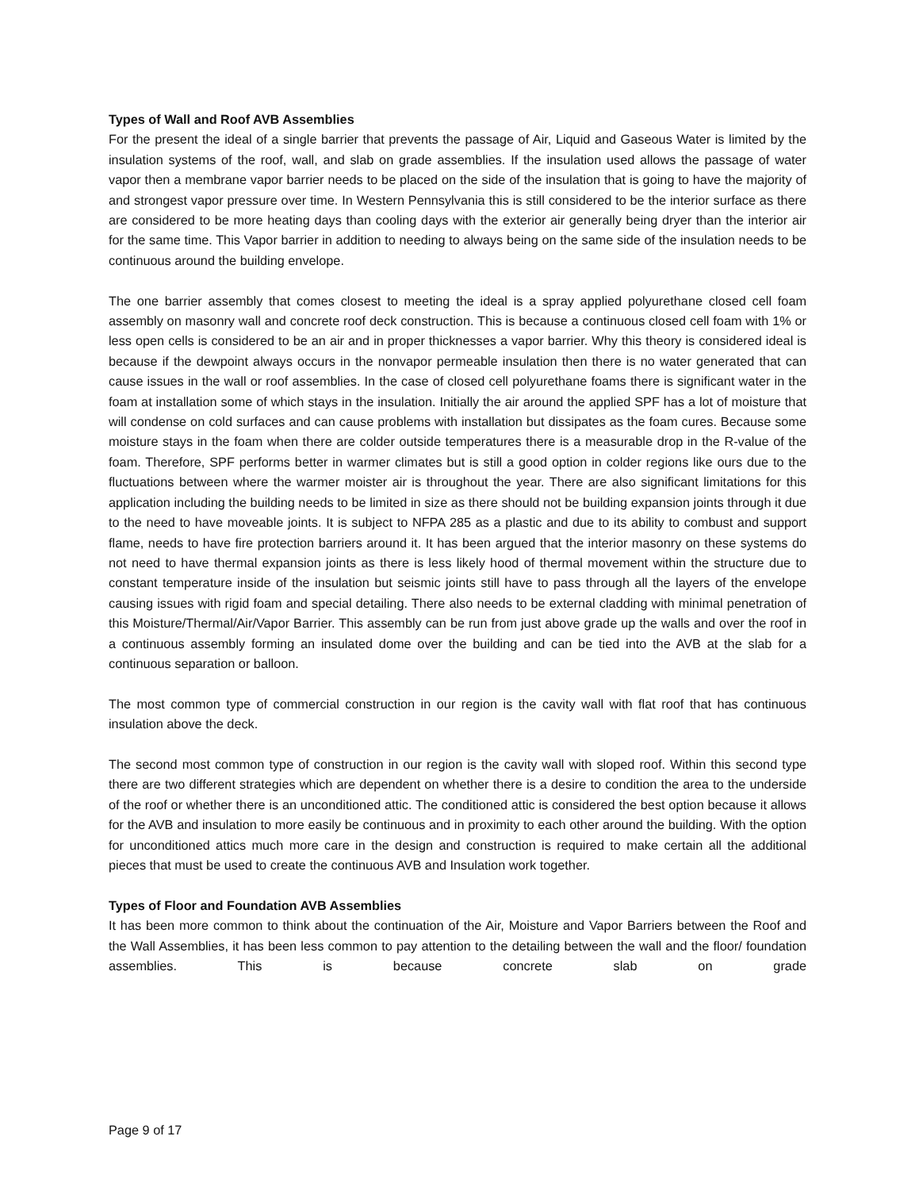Types of Wall and Roof AVB Assemblies
For the present the ideal of a single barrier that prevents the passage of Air, Liquid and Gaseous Water is limited by the insulation systems of the roof, wall, and slab on grade assemblies. If the insulation used allows the passage of water vapor then a membrane vapor barrier needs to be placed on the side of the insulation that is going to have the majority of and strongest vapor pressure over time. In Western Pennsylvania this is still considered to be the interior surface as there are considered to be more heating days than cooling days with the exterior air generally being dryer than the interior air for the same time. This Vapor barrier in addition to needing to always being on the same side of the insulation needs to be continuous around the building envelope.
The one barrier assembly that comes closest to meeting the ideal is a spray applied polyurethane closed cell foam assembly on masonry wall and concrete roof deck construction. This is because a continuous closed cell foam with 1% or less open cells is considered to be an air and in proper thicknesses a vapor barrier. Why this theory is considered ideal is because if the dewpoint always occurs in the nonvapor permeable insulation then there is no water generated that can cause issues in the wall or roof assemblies. In the case of closed cell polyurethane foams there is significant water in the foam at installation some of which stays in the insulation. Initially the air around the applied SPF has a lot of moisture that will condense on cold surfaces and can cause problems with installation but dissipates as the foam cures. Because some moisture stays in the foam when there are colder outside temperatures there is a measurable drop in the R-value of the foam. Therefore, SPF performs better in warmer climates but is still a good option in colder regions like ours due to the fluctuations between where the warmer moister air is throughout the year. There are also significant limitations for this application including the building needs to be limited in size as there should not be building expansion joints through it due to the need to have moveable joints. It is subject to NFPA 285 as a plastic and due to its ability to combust and support flame, needs to have fire protection barriers around it. It has been argued that the interior masonry on these systems do not need to have thermal expansion joints as there is less likely hood of thermal movement within the structure due to constant temperature inside of the insulation but seismic joints still have to pass through all the layers of the envelope causing issues with rigid foam and special detailing. There also needs to be external cladding with minimal penetration of this Moisture/Thermal/Air/Vapor Barrier. This assembly can be run from just above grade up the walls and over the roof in a continuous assembly forming an insulated dome over the building and can be tied into the AVB at the slab for a continuous separation or balloon.
The most common type of commercial construction in our region is the cavity wall with flat roof that has continuous insulation above the deck.
The second most common type of construction in our region is the cavity wall with sloped roof. Within this second type there are two different strategies which are dependent on whether there is a desire to condition the area to the underside of the roof or whether there is an unconditioned attic. The conditioned attic is considered the best option because it allows for the AVB and insulation to more easily be continuous and in proximity to each other around the building. With the option for unconditioned attics much more care in the design and construction is required to make certain all the additional pieces that must be used to create the continuous AVB and Insulation work together.
Types of Floor and Foundation AVB Assemblies
It has been more common to think about the continuation of the Air, Moisture and Vapor Barriers between the Roof and the Wall Assemblies, it has been less common to pay attention to the detailing between the wall and the floor/ foundation assemblies. This is because concrete slab on grade
Page 9 of 17